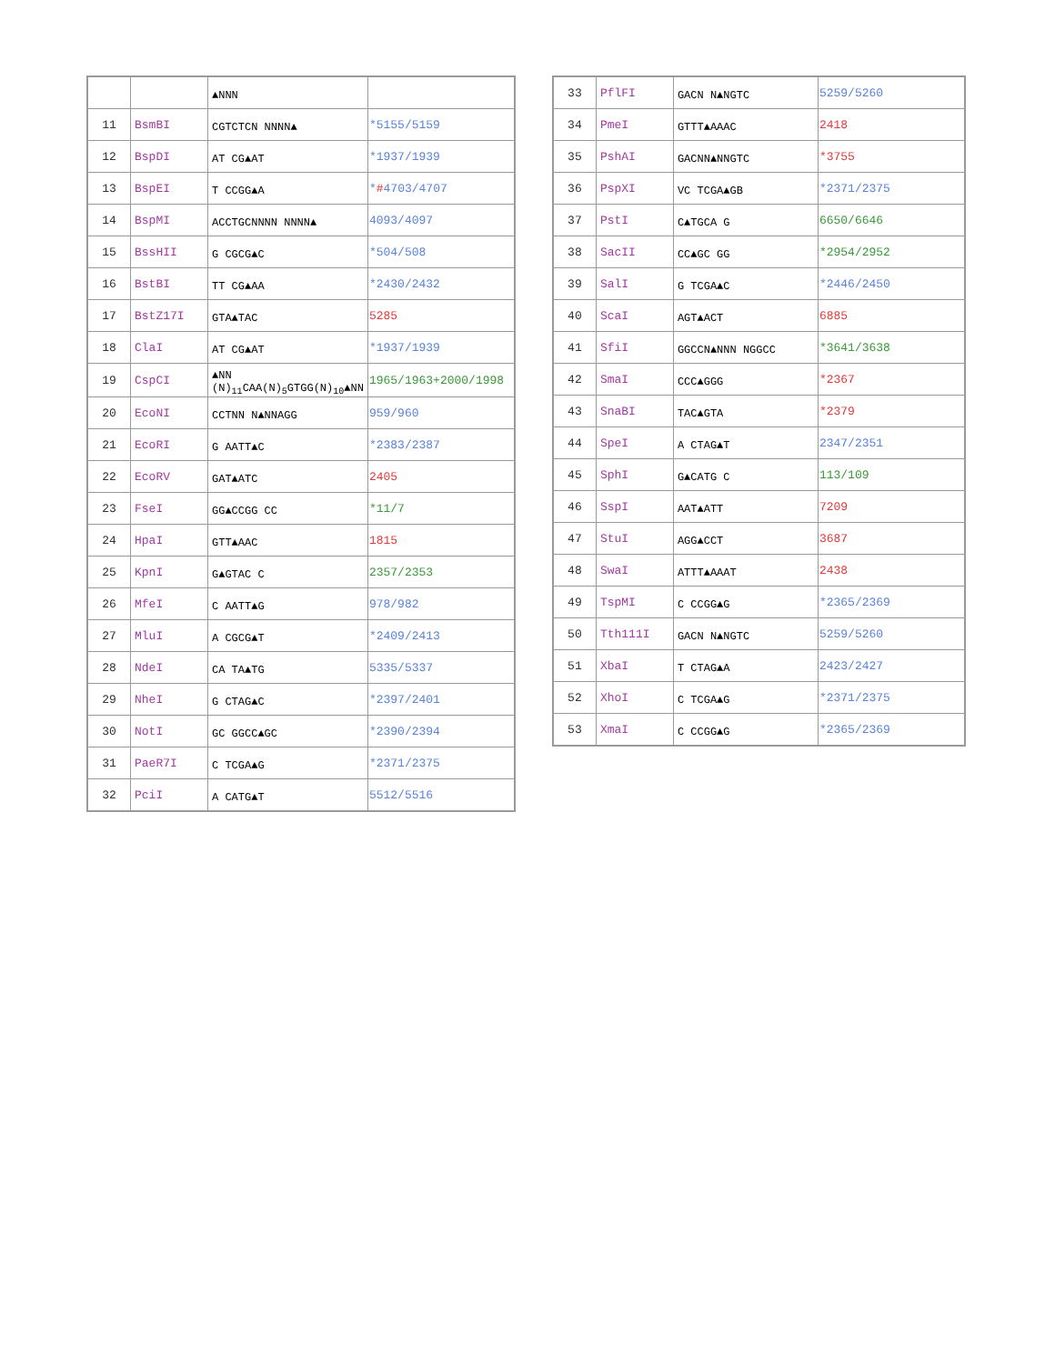| | | ▲NNN | |
| 11 | BsmBI | CGTCTCN NNNN▲ | *5155/5159 |
| 12 | BspDI | AT CG▲AT | *1937/1939 |
| 13 | BspEI | T CCGG▲A | * # 4703/4707 |
| 14 | BspMI | ACCTGCNNNN NNNN▲ | 4093/4097 |
| 15 | BssHII | G CGCG▲C | *504/508 |
| 16 | BstBI | TT CG▲AA | *2430/2432 |
| 17 | BstZ17I | GTA▲TAC | 5285 |
| 18 | ClaI | AT CG▲AT | *1937/1939 |
| 19 | CspCI | ▲NN (N)<sub>11</sub>CAA(N)<sub>5</sub>GTGG(N)<sub>10</sub>▲NN | 1965/1963+2000/1998 |
| 20 | EcoNI | CCTNN N▲NNAGG | 959/960 |
| 21 | EcoRI | G AATT▲C | *2383/2387 |
| 22 | EcoRV | GAT▲ATC | 2405 |
| 23 | FseI | GG▲CCGG CC | *11/7 |
| 24 | HpaI | GTT▲AAC | 1815 |
| 25 | KpnI | G▲GTAC C | 2357/2353 |
| 26 | MfeI | C AATT▲G | 978/982 |
| 27 | MluI | A CGCG▲T | *2409/2413 |
| 28 | NdeI | CA TA▲TG | 5335/5337 |
| 29 | NheI | G CTAG▲C | *2397/2401 |
| 30 | NotI | GC GGCC▲GC | *2390/2394 |
| 31 | PaeR7I | C TCGA▲G | *2371/2375 |
| 32 | PciI | A CATG▲T | 5512/5516 |
| 33 | PflFI | GACN N▲NGTC | 5259/5260 |
| 34 | PmeI | GTTT▲AAAC | 2418 |
| 35 | PshAI | GACNN▲NNGTC | *3755 |
| 36 | PspXI | VC TCGA▲GB | *2371/2375 |
| 37 | PstI | C▲TGCA G | 6650/6646 |
| 38 | SacII | CC▲GC GG | *2954/2952 |
| 39 | SalI | G TCGA▲C | *2446/2450 |
| 40 | ScaI | AGT▲ACT | 6885 |
| 41 | SfiI | GGCCN▲NNN NGGCC | *3641/3638 |
| 42 | SmaI | CCC▲GGG | *2367 |
| 43 | SnaBI | TAC▲GTA | *2379 |
| 44 | SpeI | A CTAG▲T | 2347/2351 |
| 45 | SphI | G▲CATG C | 113/109 |
| 46 | SspI | AAT▲ATT | 7209 |
| 47 | StuI | AGG▲CCT | 3687 |
| 48 | SwaI | ATTT▲AAAT | 2438 |
| 49 | TspMI | C CCGG▲G | *2365/2369 |
| 50 | Tth111I | GACN N▲NGTC | 5259/5260 |
| 51 | XbaI | T CTAG▲A | 2423/2427 |
| 52 | XhoI | C TCGA▲G | *2371/2375 |
| 53 | XmaI | C CCGG▲G | *2365/2369 |